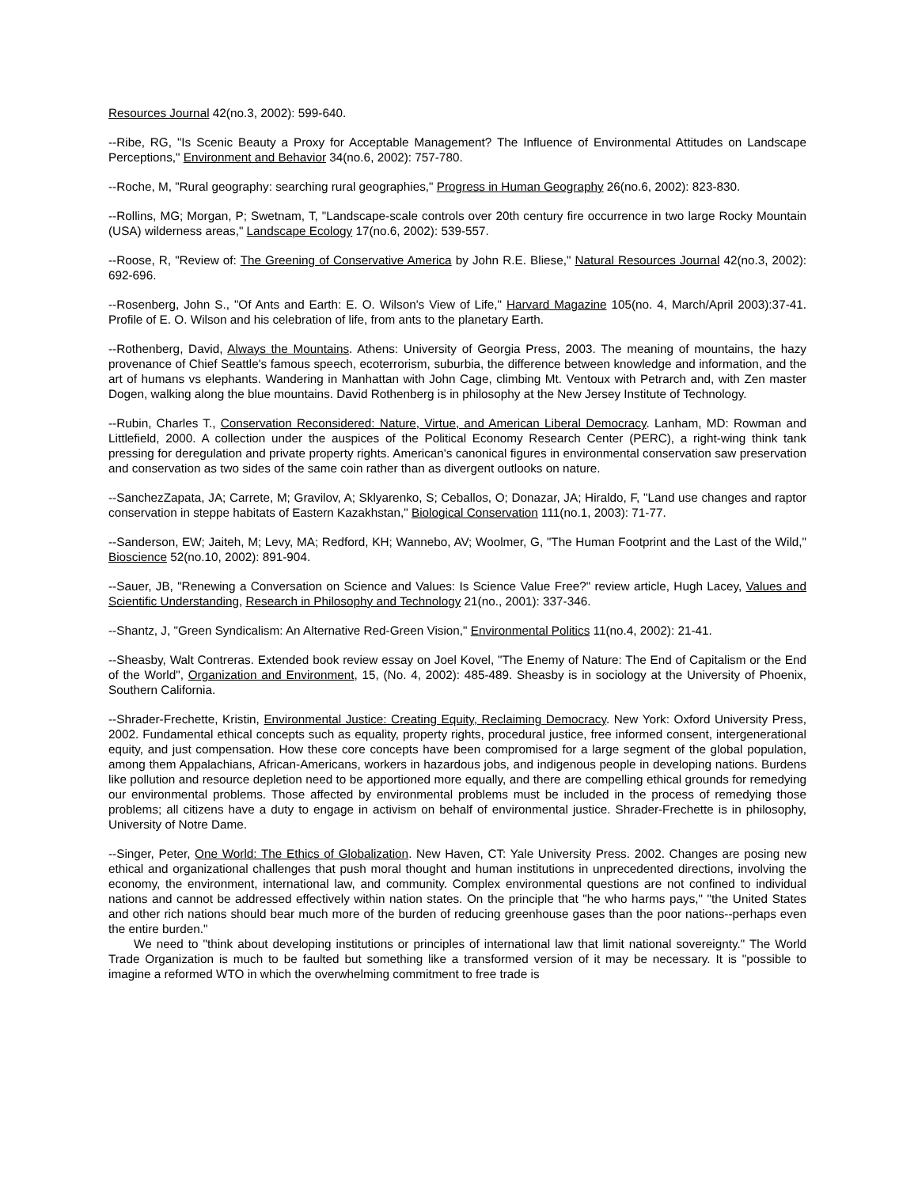Resources Journal 42(no.3, 2002): 599-640.
--Ribe, RG, "Is Scenic Beauty a Proxy for Acceptable Management? The Influence of Environmental Attitudes on Landscape Perceptions," Environment and Behavior 34(no.6, 2002): 757-780.
--Roche, M, "Rural geography: searching rural geographies," Progress in Human Geography 26(no.6, 2002): 823-830.
--Rollins, MG; Morgan, P; Swetnam, T, "Landscape-scale controls over 20th century fire occurrence in two large Rocky Mountain (USA) wilderness areas," Landscape Ecology 17(no.6, 2002): 539-557.
--Roose, R, "Review of: The Greening of Conservative America by John R.E. Bliese," Natural Resources Journal 42(no.3, 2002): 692-696.
--Rosenberg, John S., "Of Ants and Earth: E. O. Wilson's View of Life," Harvard Magazine 105(no. 4, March/April 2003):37-41. Profile of E. O. Wilson and his celebration of life, from ants to the planetary Earth.
--Rothenberg, David, Always the Mountains. Athens: University of Georgia Press, 2003. The meaning of mountains, the hazy provenance of Chief Seattle's famous speech, ecoterrorism, suburbia, the difference between knowledge and information, and the art of humans vs elephants. Wandering in Manhattan with John Cage, climbing Mt. Ventoux with Petrarch and, with Zen master Dogen, walking along the blue mountains. David Rothenberg is in philosophy at the New Jersey Institute of Technology.
--Rubin, Charles T., Conservation Reconsidered: Nature, Virtue, and American Liberal Democracy. Lanham, MD: Rowman and Littlefield, 2000. A collection under the auspices of the Political Economy Research Center (PERC), a right-wing think tank pressing for deregulation and private property rights. American's canonical figures in environmental conservation saw preservation and conservation as two sides of the same coin rather than as divergent outlooks on nature.
--SanchezZapata, JA; Carrete, M; Gravilov, A; Sklyarenko, S; Ceballos, O; Donazar, JA; Hiraldo, F, "Land use changes and raptor conservation in steppe habitats of Eastern Kazakhstan," Biological Conservation 111(no.1, 2003): 71-77.
--Sanderson, EW; Jaiteh, M; Levy, MA; Redford, KH; Wannebo, AV; Woolmer, G, "The Human Footprint and the Last of the Wild," Bioscience 52(no.10, 2002): 891-904.
--Sauer, JB, "Renewing a Conversation on Science and Values: Is Science Value Free?" review article, Hugh Lacey, Values and Scientific Understanding, Research in Philosophy and Technology 21(no., 2001): 337-346.
--Shantz, J, "Green Syndicalism: An Alternative Red-Green Vision," Environmental Politics 11(no.4, 2002): 21-41.
--Sheasby, Walt Contreras. Extended book review essay on Joel Kovel, "The Enemy of Nature: The End of Capitalism or the End of the World", Organization and Environment, 15, (No. 4, 2002): 485-489. Sheasby is in sociology at the University of Phoenix, Southern California.
--Shrader-Frechette, Kristin, Environmental Justice: Creating Equity, Reclaiming Democracy. New York: Oxford University Press, 2002. Fundamental ethical concepts such as equality, property rights, procedural justice, free informed consent, intergenerational equity, and just compensation. How these core concepts have been compromised for a large segment of the global population, among them Appalachians, African-Americans, workers in hazardous jobs, and indigenous people in developing nations. Burdens like pollution and resource depletion need to be apportioned more equally, and there are compelling ethical grounds for remedying our environmental problems. Those affected by environmental problems must be included in the process of remedying those problems; all citizens have a duty to engage in activism on behalf of environmental justice. Shrader-Frechette is in philosophy, University of Notre Dame.
--Singer, Peter, One World: The Ethics of Globalization. New Haven, CT: Yale University Press. 2002. Changes are posing new ethical and organizational challenges that push moral thought and human institutions in unprecedented directions, involving the economy, the environment, international law, and community. Complex environmental questions are not confined to individual nations and cannot be addressed effectively within nation states. On the principle that "he who harms pays," "the United States and other rich nations should bear much more of the burden of reducing greenhouse gases than the poor nations--perhaps even the entire burden."
We need to "think about developing institutions or principles of international law that limit national sovereignty." The World Trade Organization is much to be faulted but something like a transformed version of it may be necessary. It is "possible to imagine a reformed WTO in which the overwhelming commitment to free trade is